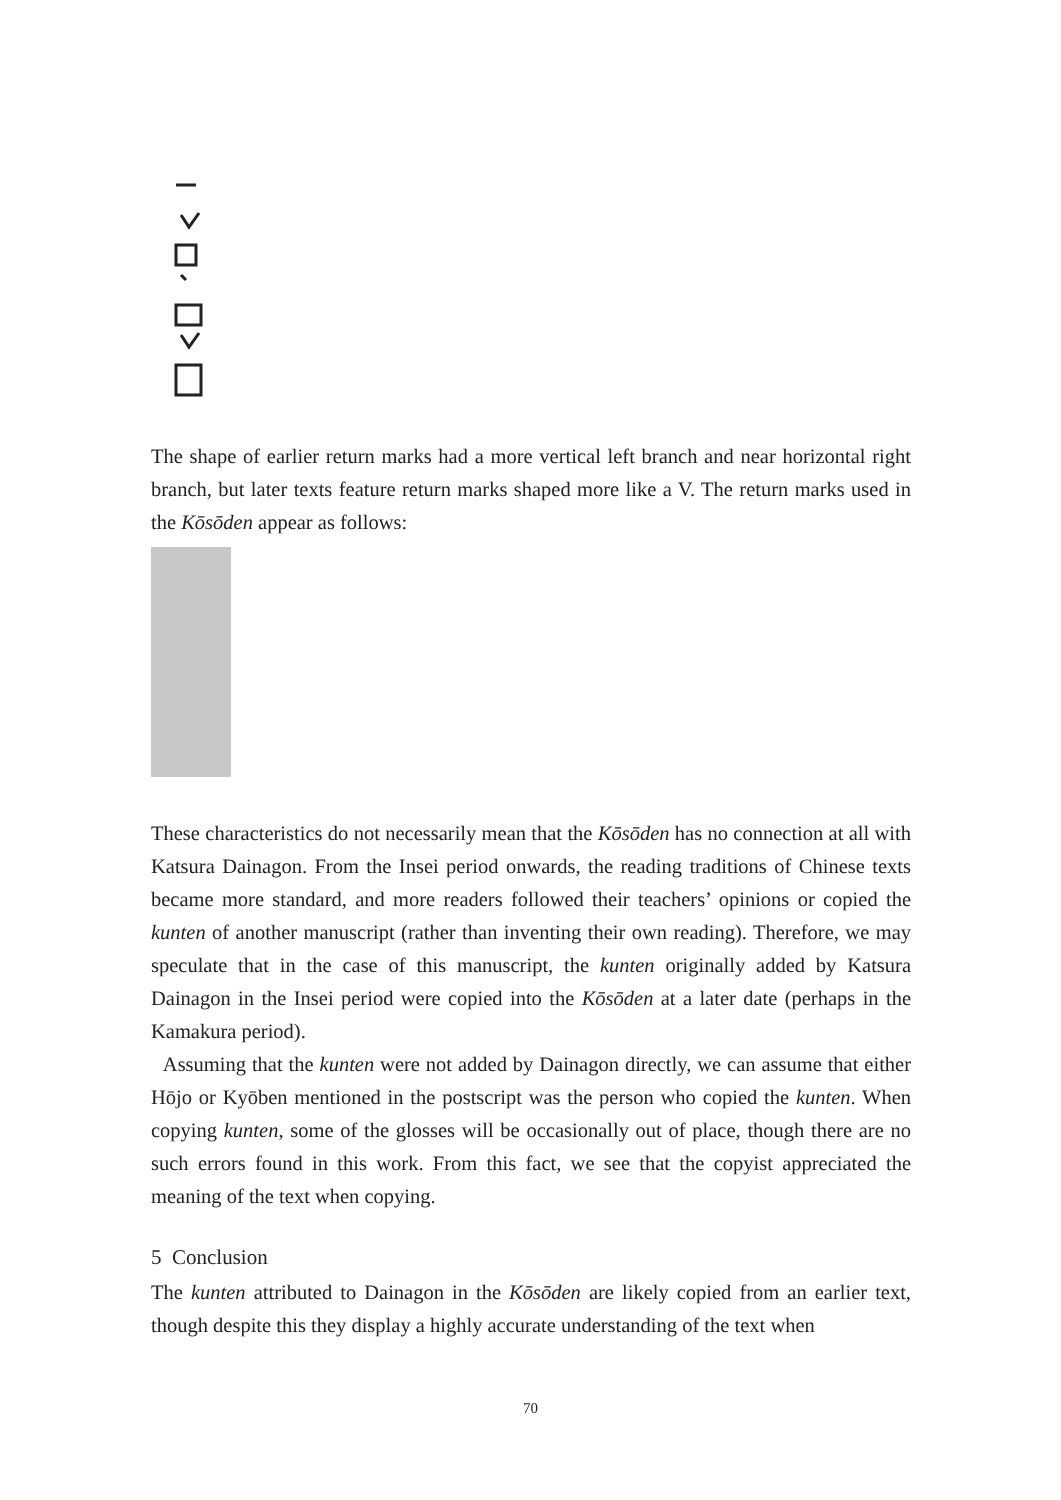The shape of earlier return marks had a more vertical left branch and near horizontal right branch, but later texts feature return marks shaped more like a V. The return marks used in the Kōsōden appear as follows:
These characteristics do not necessarily mean that the Kōsōden has no connection at all with Katsura Dainagon. From the Insei period onwards, the reading traditions of Chinese texts became more standard, and more readers followed their teachers’ opinions or copied the kunten of another manuscript (rather than inventing their own reading). Therefore, we may speculate that in the case of this manuscript, the kunten originally added by Katsura Dainagon in the Insei period were copied into the Kōsōden at a later date (perhaps in the Kamakura period).
Assuming that the kunten were not added by Dainagon directly, we can assume that either Hōjo or Kyōben mentioned in the postscript was the person who copied the kunten. When copying kunten, some of the glosses will be occasionally out of place, though there are no such errors found in this work. From this fact, we see that the copyist appreciated the meaning of the text when copying.
5 Conclusion
The kunten attributed to Dainagon in the Kōsōden are likely copied from an earlier text, though despite this they display a highly accurate understanding of the text when
70